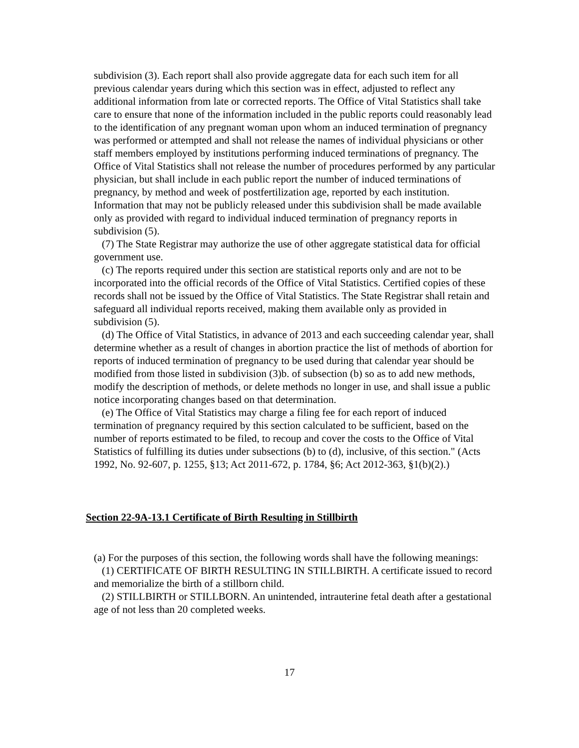subdivision (3). Each report shall also provide aggregate data for each such item for all previous calendar years during which this section was in effect, adjusted to reflect any additional information from late or corrected reports. The Office of Vital Statistics shall take care to ensure that none of the information included in the public reports could reasonably lead to the identification of any pregnant woman upon whom an induced termination of pregnancy was performed or attempted and shall not release the names of individual physicians or other staff members employed by institutions performing induced terminations of pregnancy. The Office of Vital Statistics shall not release the number of procedures performed by any particular physician, but shall include in each public report the number of induced terminations of pregnancy, by method and week of postfertilization age, reported by each institution. Information that may not be publicly released under this subdivision shall be made available only as provided with regard to individual induced termination of pregnancy reports in subdivision (5).
(7) The State Registrar may authorize the use of other aggregate statistical data for official government use.
(c) The reports required under this section are statistical reports only and are not to be incorporated into the official records of the Office of Vital Statistics. Certified copies of these records shall not be issued by the Office of Vital Statistics. The State Registrar shall retain and safeguard all individual reports received, making them available only as provided in subdivision (5).
(d) The Office of Vital Statistics, in advance of 2013 and each succeeding calendar year, shall determine whether as a result of changes in abortion practice the list of methods of abortion for reports of induced termination of pregnancy to be used during that calendar year should be modified from those listed in subdivision (3)b. of subsection (b) so as to add new methods, modify the description of methods, or delete methods no longer in use, and shall issue a public notice incorporating changes based on that determination.
(e) The Office of Vital Statistics may charge a filing fee for each report of induced termination of pregnancy required by this section calculated to be sufficient, based on the number of reports estimated to be filed, to recoup and cover the costs to the Office of Vital Statistics of fulfilling its duties under subsections (b) to (d), inclusive, of this section." (Acts 1992, No. 92-607, p. 1255, §13; Act 2011-672, p. 1784, §6; Act 2012-363, §1(b)(2).)
Section 22-9A-13.1 Certificate of Birth Resulting in Stillbirth
(a) For the purposes of this section, the following words shall have the following meanings:
(1) CERTIFICATE OF BIRTH RESULTING IN STILLBIRTH. A certificate issued to record and memorialize the birth of a stillborn child.
(2) STILLBIRTH or STILLBORN. An unintended, intrauterine fetal death after a gestational age of not less than 20 completed weeks.
17